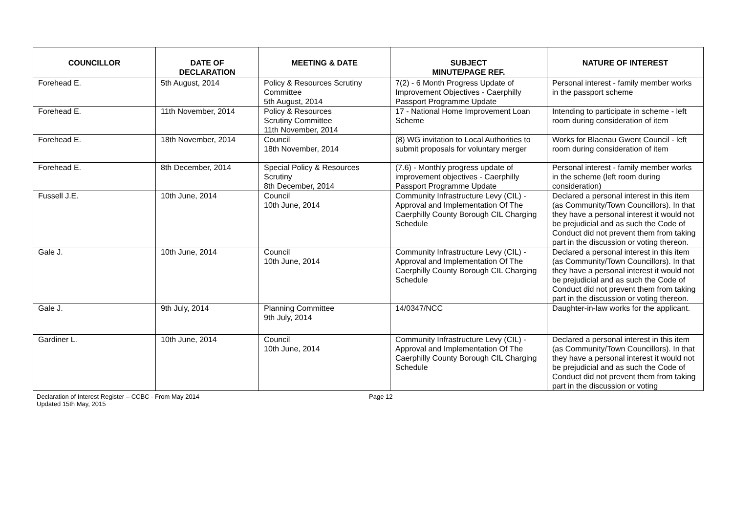| COUNCILLOR | DATE OF DECLARATION | MEETING & DATE | SUBJECT MINUTE/PAGE REF. | NATURE OF INTEREST |
| --- | --- | --- | --- | --- |
| Forehead E. | 5th August, 2014 | Policy & Resources Scrutiny Committee 5th August, 2014 | 7(2) - 6 Month Progress Update of Improvement Objectives - Caerphilly Passport Programme Update | Personal interest - family member works in the passport scheme |
| Forehead E. | 11th November, 2014 | Policy & Resources Scrutiny Committee 11th November, 2014 | 17 - National Home Improvement Loan Scheme | Intending to participate in scheme - left room during consideration of item |
| Forehead E. | 18th November, 2014 | Council 18th November, 2014 | (8) WG invitation to Local Authorities to submit proposals for voluntary merger | Works for Blaenau Gwent Council - left room during consideration of item |
| Forehead E. | 8th December, 2014 | Special Policy & Resources Scrutiny 8th December, 2014 | (7.6) - Monthly progress update of improvement objectives - Caerphilly Passport Programme Update | Personal interest - family member works in the scheme (left room during consideration) |
| Fussell J.E. | 10th June, 2014 | Council 10th June, 2014 | Community Infrastructure Levy (CIL) - Approval and Implementation Of The Caerphilly County Borough CIL Charging Schedule | Declared a personal interest in this item (as Community/Town Councillors). In that they have a personal interest it would not be prejudicial and as such the Code of Conduct did not prevent them from taking part in the discussion or voting thereon. |
| Gale J. | 10th June, 2014 | Council 10th June, 2014 | Community Infrastructure Levy (CIL) - Approval and Implementation Of The Caerphilly County Borough CIL Charging Schedule | Declared a personal interest in this item (as Community/Town Councillors). In that they have a personal interest it would not be prejudicial and as such the Code of Conduct did not prevent them from taking part in the discussion or voting thereon. |
| Gale J. | 9th July, 2014 | Planning Committee 9th July, 2014 | 14/0347/NCC | Daughter-in-law works for the applicant. |
| Gardiner L. | 10th June, 2014 | Council 10th June, 2014 | Community Infrastructure Levy (CIL) - Approval and Implementation Of The Caerphilly County Borough CIL Charging Schedule | Declared a personal interest in this item (as Community/Town Councillors). In that they have a personal interest it would not be prejudicial and as such the Code of Conduct did not prevent them from taking part in the discussion or voting |
Declaration of Interest Register – CCBC - From May 2014
Updated 15th May, 2015
Page 12